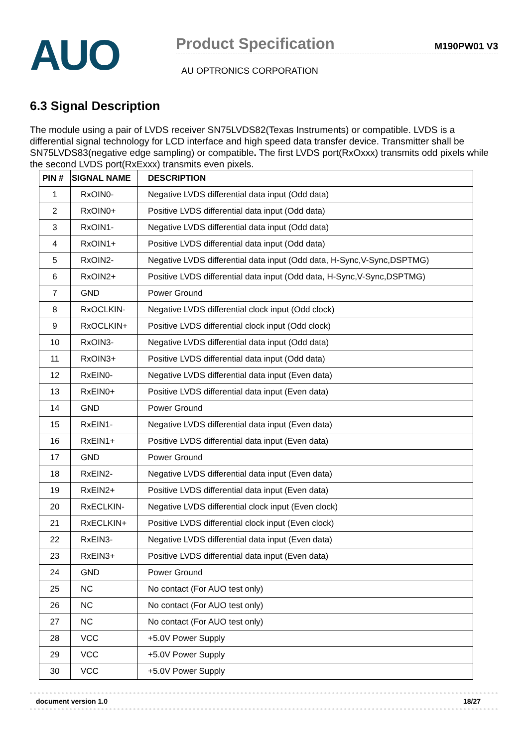AUO
Product Specification
M190PW01 V3
AU OPTRONICS CORPORATION
6.3 Signal Description
The module using a pair of LVDS receiver SN75LVDS82(Texas Instruments) or compatible. LVDS is a differential signal technology for LCD interface and high speed data transfer device. Transmitter shall be SN75LVDS83(negative edge sampling) or compatible. The first LVDS port(RxOxxx) transmits odd pixels while the second LVDS port(RxExxx) transmits even pixels.
| PIN # | SIGNAL NAME | DESCRIPTION |
| --- | --- | --- |
| 1 | RxOIN0- | Negative LVDS differential data input (Odd data) |
| 2 | RxOIN0+ | Positive LVDS differential data input (Odd data) |
| 3 | RxOIN1- | Negative LVDS differential data input (Odd data) |
| 4 | RxOIN1+ | Positive LVDS differential data input (Odd data) |
| 5 | RxOIN2- | Negative LVDS differential data input (Odd data, H-Sync,V-Sync,DSPTMG) |
| 6 | RxOIN2+ | Positive LVDS differential data input (Odd data, H-Sync,V-Sync,DSPTMG) |
| 7 | GND | Power Ground |
| 8 | RxOCLKIN- | Negative LVDS differential clock input (Odd clock) |
| 9 | RxOCLKIN+ | Positive LVDS differential clock input (Odd clock) |
| 10 | RxOIN3- | Negative LVDS differential data input (Odd data) |
| 11 | RxOIN3+ | Positive LVDS differential data input (Odd data) |
| 12 | RxEIN0- | Negative LVDS differential data input (Even data) |
| 13 | RxEIN0+ | Positive LVDS differential data input (Even data) |
| 14 | GND | Power Ground |
| 15 | RxEIN1- | Negative LVDS differential data input (Even data) |
| 16 | RxEIN1+ | Positive LVDS differential data input (Even data) |
| 17 | GND | Power Ground |
| 18 | RxEIN2- | Negative LVDS differential data input (Even data) |
| 19 | RxEIN2+ | Positive LVDS differential data input (Even data) |
| 20 | RxECLKIN- | Negative LVDS differential clock input (Even clock) |
| 21 | RxECLKIN+ | Positive LVDS differential clock input (Even clock) |
| 22 | RxEIN3- | Negative LVDS differential data input (Even data) |
| 23 | RxEIN3+ | Positive LVDS differential data input (Even data) |
| 24 | GND | Power Ground |
| 25 | NC | No contact (For AUO test only) |
| 26 | NC | No contact (For AUO test only) |
| 27 | NC | No contact (For AUO test only) |
| 28 | VCC | +5.0V Power Supply |
| 29 | VCC | +5.0V Power Supply |
| 30 | VCC | +5.0V Power Supply |
document version 1.0 18/27